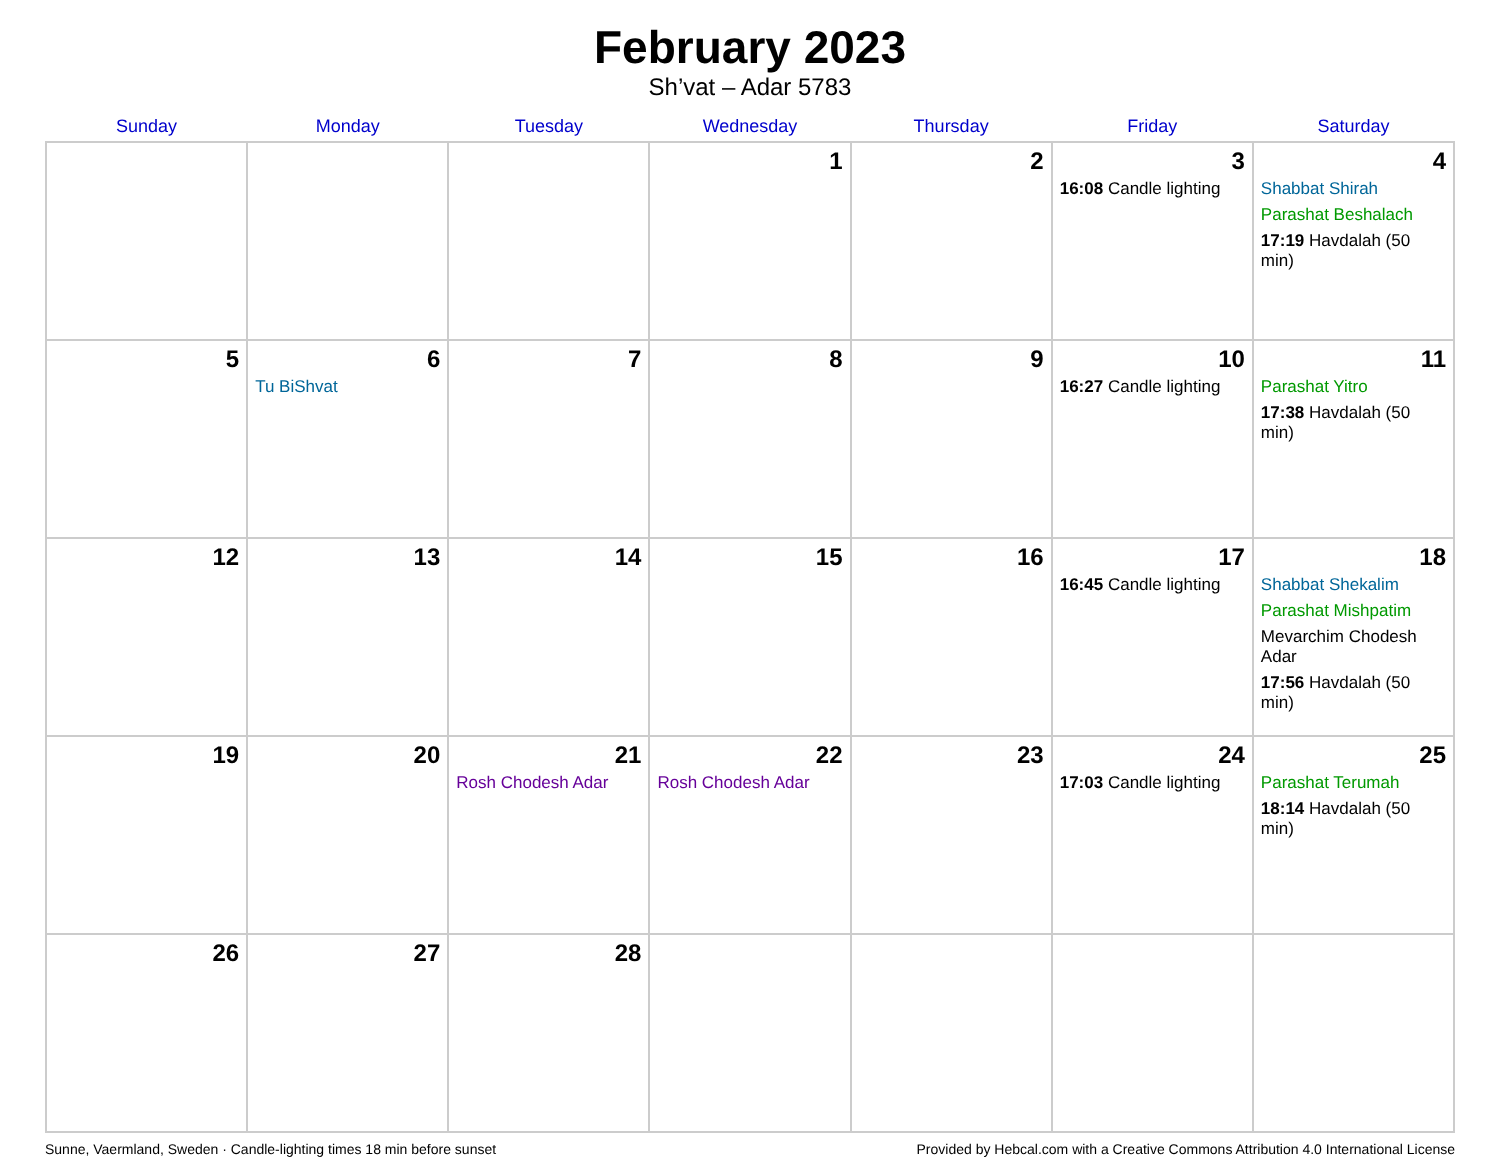February 2023
Sh’vat – Adar 5783
| Sunday | Monday | Tuesday | Wednesday | Thursday | Friday | Saturday |
| --- | --- | --- | --- | --- | --- | --- |
| | | | 1 | 2 | 3 16:08 Candle lighting | 4 Shabbat Shirah Parashat Beshalach 17:19 Havdalah (50 min) |
| 5 | 6 Tu BiShvat | 7 | 8 | 9 | 10 16:27 Candle lighting | 11 Parashat Yitro 17:38 Havdalah (50 min) |
| 12 | 13 | 14 | 15 | 16 | 17 16:45 Candle lighting | 18 Shabbat Shekalim Parashat Mishpatim Mevarchim Chodesh Adar 17:56 Havdalah (50 min) |
| 19 | 20 | 21 Rosh Chodesh Adar | 22 Rosh Chodesh Adar | 23 | 24 17:03 Candle lighting | 25 Parashat Terumah 18:14 Havdalah (50 min) |
| 26 | 27 | 28 | | | | |
Sunne, Vaermland, Sweden · Candle-lighting times 18 min before sunset Provided by Hebcal.com with a Creative Commons Attribution 4.0 International License